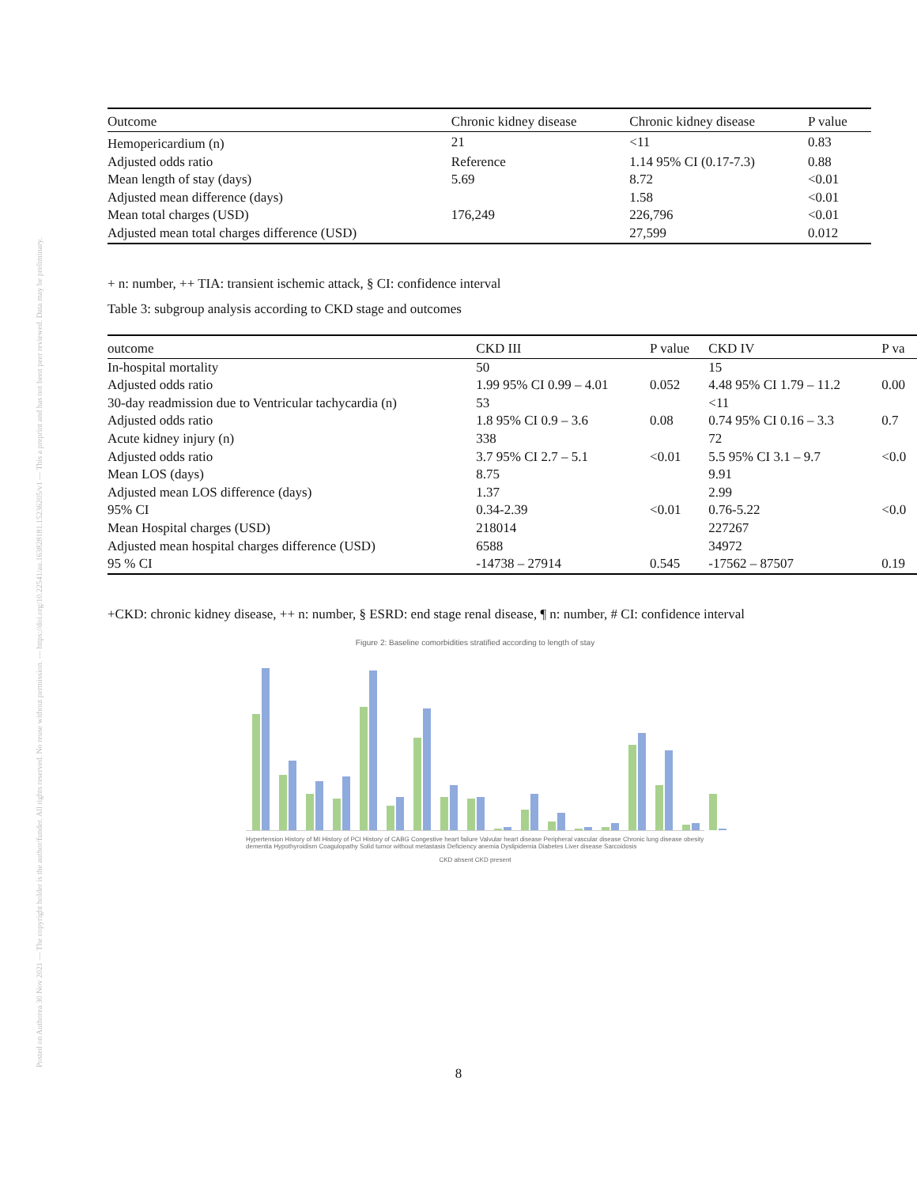Posted on Authorea 30 Nov 2021 — The copyright holder is the author/funder. All rights reserved. No reuse without permission. — https://doi.org/10.22541/au.163828181.15236205/v1 — This a preprint and has not been peer reviewed. Data may be preliminary.
| Outcome | Chronic kidney disease | Chronic kidney disease | P value |
| --- | --- | --- | --- |
| Hemopericardium (n) | 21 | <11 | 0.83 |
| Adjusted odds ratio | Reference | 1.14 95% CI (0.17-7.3) | 0.88 |
| Mean length of stay (days) | 5.69 | 8.72 | <0.01 |
| Adjusted mean difference (days) | | 1.58 | <0.01 |
| Mean total charges (USD) | 176,249 | 226,796 | <0.01 |
| Adjusted mean total charges difference (USD) | | 27,599 | 0.012 |
+ n: number, ++ TIA: transient ischemic attack, § CI: confidence interval
Table 3: subgroup analysis according to CKD stage and outcomes
| outcome | CKD III | P value | CKD IV | P va |
| --- | --- | --- | --- | --- |
| In-hospital mortality | 50 | | 15 | |
| Adjusted odds ratio | 1.99 95% CI 0.99 – 4.01 | 0.052 | 4.48 95% CI 1.79 – 11.2 | 0.00 |
| 30-day readmission due to Ventricular tachycardia (n) | 53 | | <11 | |
| Adjusted odds ratio | 1.8 95% CI 0.9 – 3.6 | 0.08 | 0.74 95% CI 0.16 – 3.3 | 0.7 |
| Acute kidney injury (n) | 338 | | 72 | |
| Adjusted odds ratio | 3.7 95% CI 2.7 – 5.1 | <0.01 | 5.5 95% CI 3.1 – 9.7 | <0.0 |
| Mean LOS (days) | 8.75 | | 9.91 | |
| Adjusted mean LOS difference (days) | 1.37 | | 2.99 | |
| 95% CI | 0.34-2.39 | <0.01 | 0.76-5.22 | <0.0 |
| Mean Hospital charges (USD) | 218014 | | 227267 | |
| Adjusted mean hospital charges difference (USD) | 6588 | | 34972 | |
| 95 % CI | -14738 – 27914 | 0.545 | -17562 – 87507 | 0.19 |
+CKD: chronic kidney disease, ++ n: number, § ESRD: end stage renal disease, ¶ n: number, # CI: confidence interval
Figure 2: Baseline comorbidities stratified according to length of stay
Hypertension History of MI History of PCI History of CABG Congestive heart failure Valvular heart disease Peripheral vascular disease Chronic lung disease obesity dementia Hypothyroidism Coagulopathy Solid tumor without metastasis Deficiency anemia Dyslipidemia Diabetes Liver disease Sarcoidosis
CKD absent CKD present
8